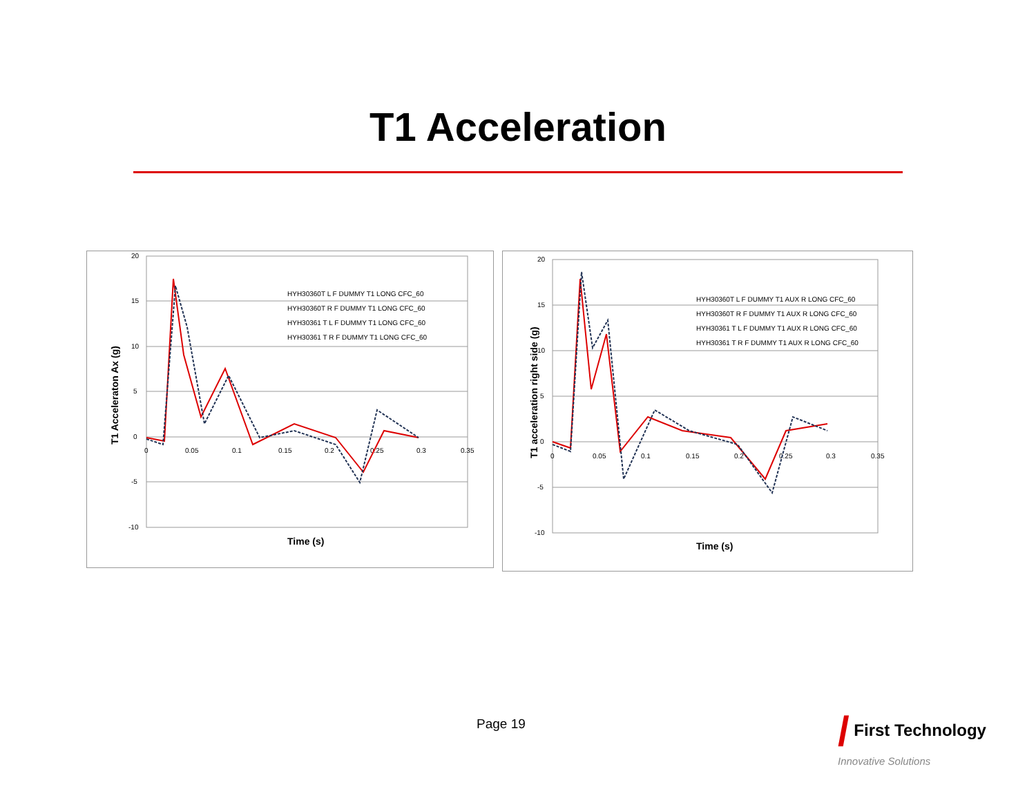T1 Acceleration
20
15
10
5
0
-5
-10
0
0.05
0.1
0.15
0.2
0.25
0.3
0.35
HYH30360T L F DUMMY T1 LONG CFC_60
HYH30360T R F DUMMY T1 LONG CFC_60
HYH30361 T L F DUMMY T1 LONG CFC_60
HYH30361 T R F DUMMY T1 LONG CFC_60
Time (s)
T1 Acceleraton Ax (g)
20
15
10
5
0
-5
-10
0
0.05
0.1
0.15
0.2
0.25
0.3
0.35
HYH30360T L F DUMMY T1 AUX R LONG CFC_60
HYH30360T R F DUMMY T1 AUX R LONG CFC_60
HYH30361 T L F DUMMY T1 AUX R LONG CFC_60
HYH30361 T R F DUMMY T1 AUX R LONG CFC_60
Time (s)
T1 acceleration right side (g)
Page 19
/ First Technology
Innovative Solutions